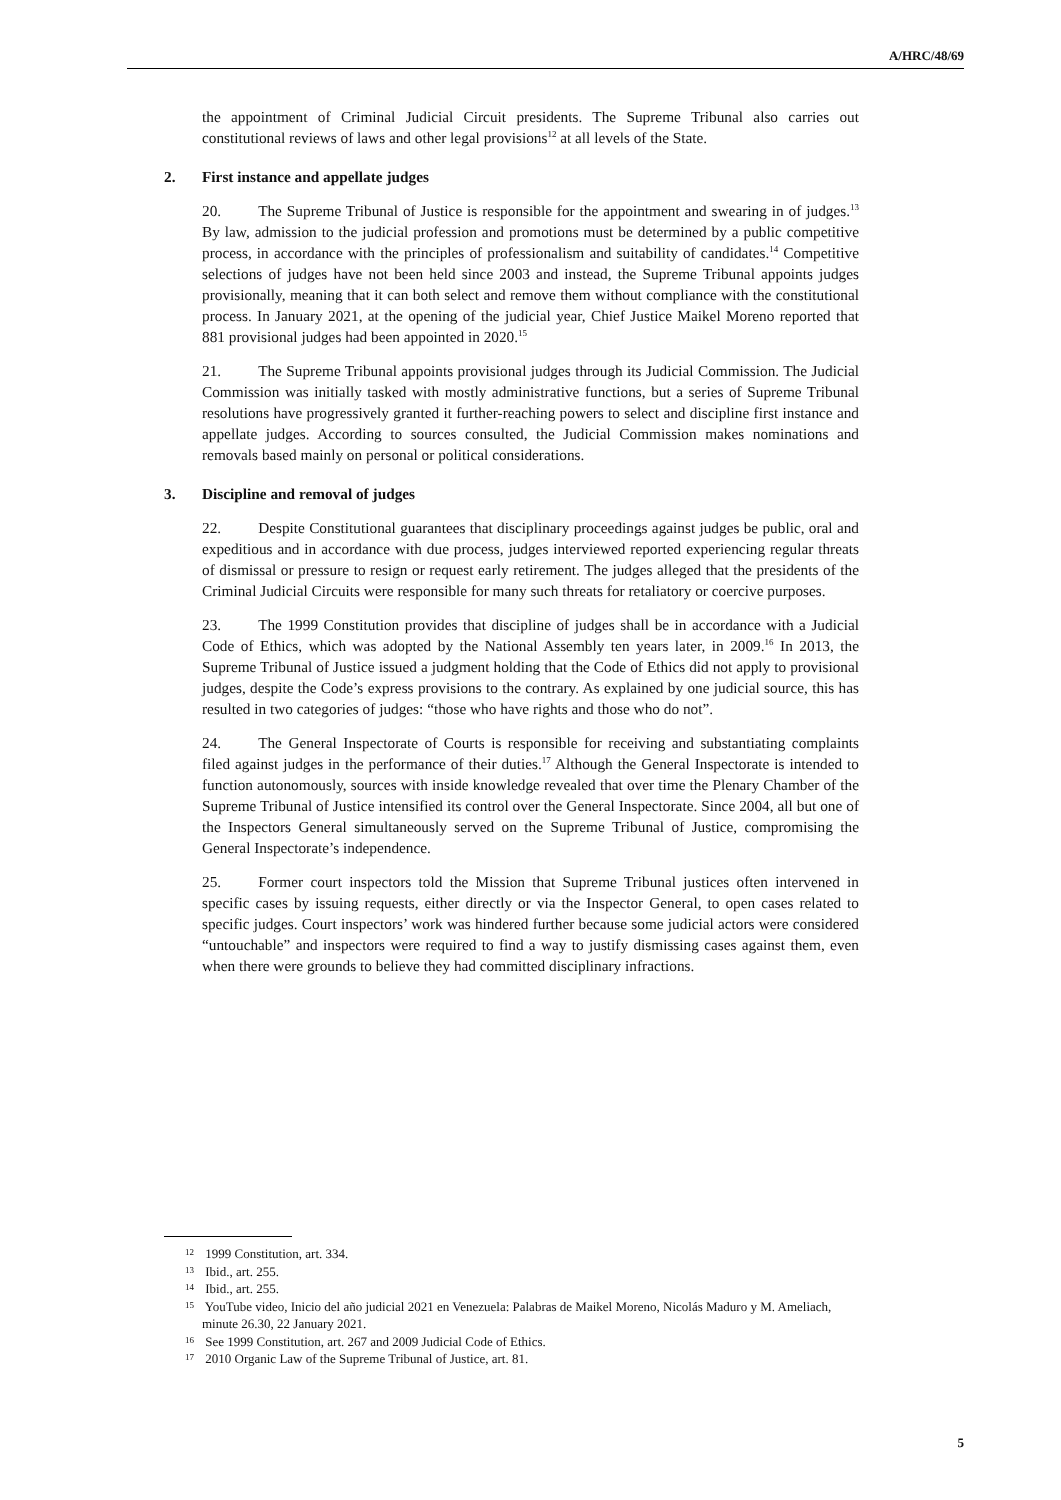A/HRC/48/69
the appointment of Criminal Judicial Circuit presidents. The Supreme Tribunal also carries out constitutional reviews of laws and other legal provisions<sup>12</sup> at all levels of the State.
2. First instance and appellate judges
20. The Supreme Tribunal of Justice is responsible for the appointment and swearing in of judges.<sup>13</sup> By law, admission to the judicial profession and promotions must be determined by a public competitive process, in accordance with the principles of professionalism and suitability of candidates.<sup>14</sup> Competitive selections of judges have not been held since 2003 and instead, the Supreme Tribunal appoints judges provisionally, meaning that it can both select and remove them without compliance with the constitutional process. In January 2021, at the opening of the judicial year, Chief Justice Maikel Moreno reported that 881 provisional judges had been appointed in 2020.<sup>15</sup>
21. The Supreme Tribunal appoints provisional judges through its Judicial Commission. The Judicial Commission was initially tasked with mostly administrative functions, but a series of Supreme Tribunal resolutions have progressively granted it further-reaching powers to select and discipline first instance and appellate judges. According to sources consulted, the Judicial Commission makes nominations and removals based mainly on personal or political considerations.
3. Discipline and removal of judges
22. Despite Constitutional guarantees that disciplinary proceedings against judges be public, oral and expeditious and in accordance with due process, judges interviewed reported experiencing regular threats of dismissal or pressure to resign or request early retirement. The judges alleged that the presidents of the Criminal Judicial Circuits were responsible for many such threats for retaliatory or coercive purposes.
23. The 1999 Constitution provides that discipline of judges shall be in accordance with a Judicial Code of Ethics, which was adopted by the National Assembly ten years later, in 2009.<sup>16</sup> In 2013, the Supreme Tribunal of Justice issued a judgment holding that the Code of Ethics did not apply to provisional judges, despite the Code’s express provisions to the contrary. As explained by one judicial source, this has resulted in two categories of judges: “those who have rights and those who do not”.
24. The General Inspectorate of Courts is responsible for receiving and substantiating complaints filed against judges in the performance of their duties.<sup>17</sup> Although the General Inspectorate is intended to function autonomously, sources with inside knowledge revealed that over time the Plenary Chamber of the Supreme Tribunal of Justice intensified its control over the General Inspectorate. Since 2004, all but one of the Inspectors General simultaneously served on the Supreme Tribunal of Justice, compromising the General Inspectorate’s independence.
25. Former court inspectors told the Mission that Supreme Tribunal justices often intervened in specific cases by issuing requests, either directly or via the Inspector General, to open cases related to specific judges. Court inspectors’ work was hindered further because some judicial actors were considered “untouchable” and inspectors were required to find a way to justify dismissing cases against them, even when there were grounds to believe they had committed disciplinary infractions.
<sup>12</sup> 1999 Constitution, art. 334.
<sup>13</sup> Ibid., art. 255.
<sup>14</sup> Ibid., art. 255.
<sup>15</sup> YouTube video, Inicio del año judicial 2021 en Venezuela: Palabras de Maikel Moreno, Nicolás Maduro y M. Ameliach, minute 26.30, 22 January 2021.
<sup>16</sup> See 1999 Constitution, art. 267 and 2009 Judicial Code of Ethics.
<sup>17</sup> 2010 Organic Law of the Supreme Tribunal of Justice, art. 81.
5